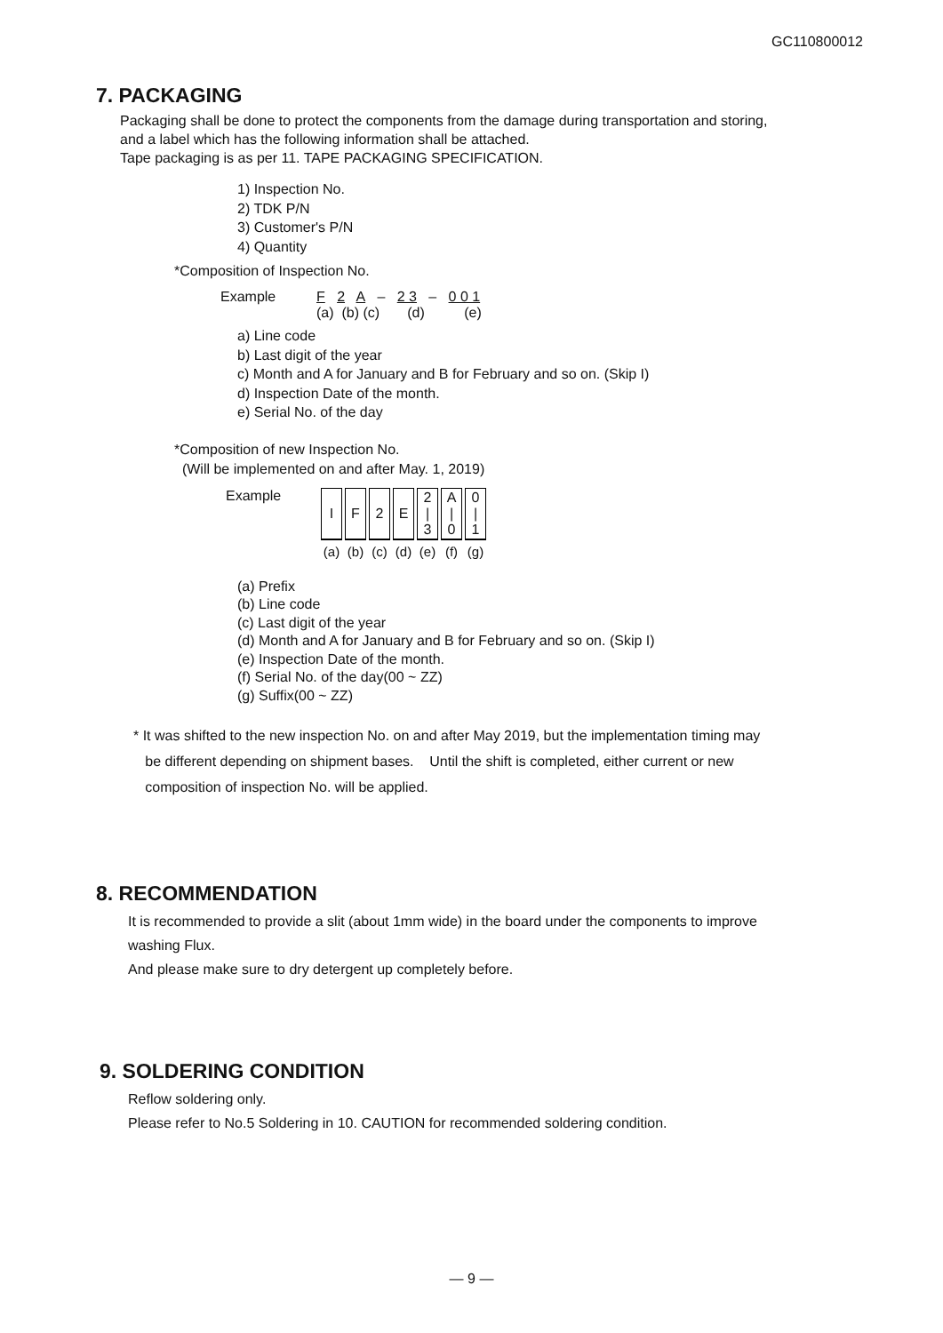GC110800012
7. PACKAGING
Packaging shall be done to protect the components from the damage during transportation and storing,
and a label which has the following information shall be attached.
Tape packaging is as per 11. TAPE PACKAGING SPECIFICATION.
1) Inspection No.
2) TDK P/N
3) Customer's P/N
4) Quantity
*Composition of Inspection No.
Example F 2 A – 2 3 – 0 0 1
(a) (b) (c) (d) (e)
a) Line code
b) Last digit of the year
c) Month and A for January and B for February and so on. (Skip I)
d) Inspection Date of the month.
e) Serial No. of the day
*Composition of new Inspection No.
(Will be implemented on and after May. 1, 2019)
Example
| I | F | 2 | E | 2 / 3 | A / 0 | 0 / 1 |
| (a) | (b) | (c) | (d) | (e) | (f) | (g) |
(a) Prefix
(b) Line code
(c) Last digit of the year
(d) Month and A for January and B for February and so on. (Skip I)
(e) Inspection Date of the month.
(f) Serial No. of the day(00 ~ ZZ)
(g) Suffix(00 ~ ZZ)
* It was shifted to the new inspection No. on and after May 2019, but the implementation timing may
be different depending on shipment bases. Until the shift is completed, either current or new
composition of inspection No. will be applied.
8. RECOMMENDATION
It is recommended to provide a slit (about 1mm wide) in the board under the components to improve
washing Flux.
And please make sure to dry detergent up completely before.
9. SOLDERING CONDITION
Reflow soldering only.
Please refer to No.5 Soldering in 10. CAUTION for recommended soldering condition.
— 9 —